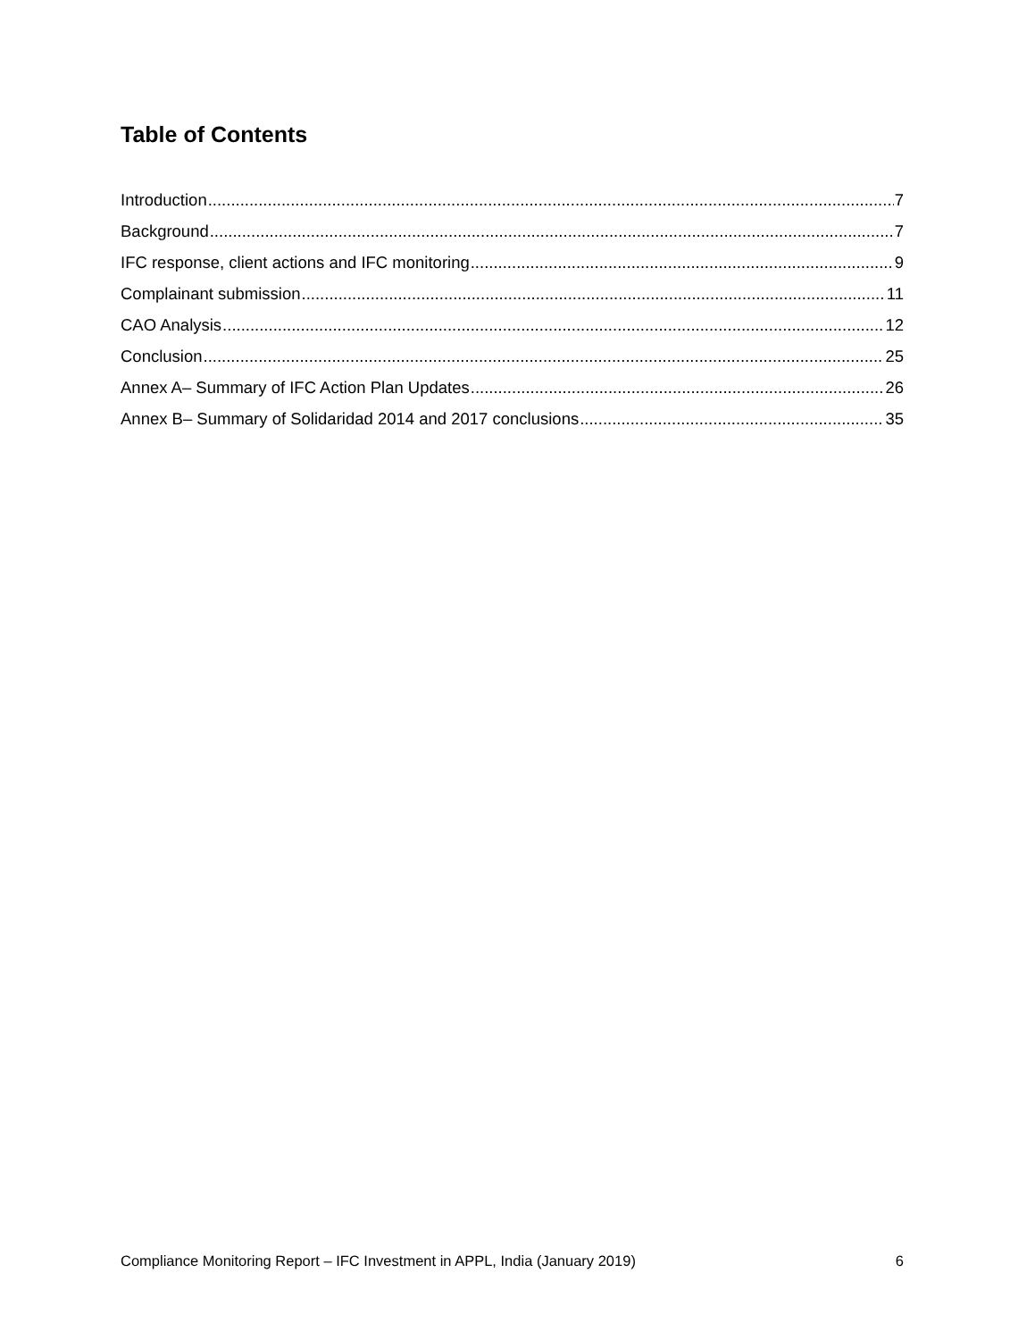Table of Contents
Introduction 7
Background 7
IFC response, client actions and IFC monitoring 9
Complainant submission 11
CAO Analysis 12
Conclusion 25
Annex A– Summary of IFC Action Plan Updates 26
Annex B– Summary of Solidaridad 2014 and 2017 conclusions 35
Compliance Monitoring Report – IFC Investment in APPL, India (January 2019) 6